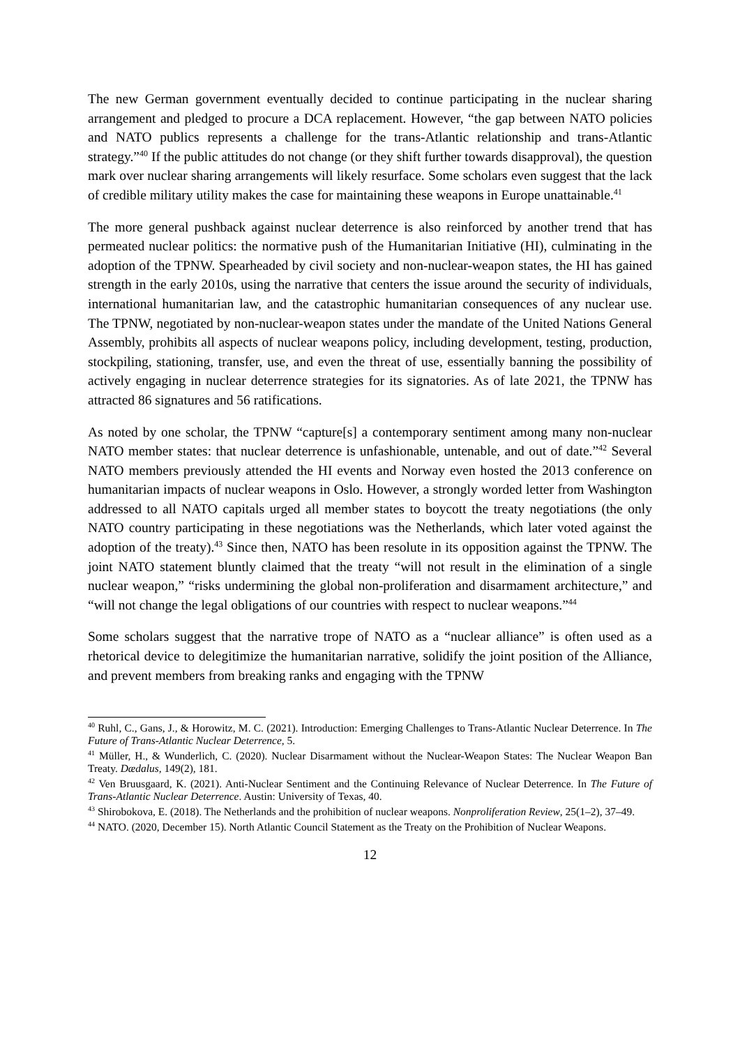The new German government eventually decided to continue participating in the nuclear sharing arrangement and pledged to procure a DCA replacement. However, “the gap between NATO policies and NATO publics represents a challenge for the trans-Atlantic relationship and trans-Atlantic strategy.”<sup>40</sup> If the public attitudes do not change (or they shift further towards disapproval), the question mark over nuclear sharing arrangements will likely resurface. Some scholars even suggest that the lack of credible military utility makes the case for maintaining these weapons in Europe unattainable.<sup>41</sup>
The more general pushback against nuclear deterrence is also reinforced by another trend that has permeated nuclear politics: the normative push of the Humanitarian Initiative (HI), culminating in the adoption of the TPNW. Spearheaded by civil society and non-nuclear-weapon states, the HI has gained strength in the early 2010s, using the narrative that centers the issue around the security of individuals, international humanitarian law, and the catastrophic humanitarian consequences of any nuclear use. The TPNW, negotiated by non-nuclear-weapon states under the mandate of the United Nations General Assembly, prohibits all aspects of nuclear weapons policy, including development, testing, production, stockpiling, stationing, transfer, use, and even the threat of use, essentially banning the possibility of actively engaging in nuclear deterrence strategies for its signatories. As of late 2021, the TPNW has attracted 86 signatures and 56 ratifications.
As noted by one scholar, the TPNW “capture[s] a contemporary sentiment among many non-nuclear NATO member states: that nuclear deterrence is unfashionable, untenable, and out of date.”<sup>42</sup> Several NATO members previously attended the HI events and Norway even hosted the 2013 conference on humanitarian impacts of nuclear weapons in Oslo. However, a strongly worded letter from Washington addressed to all NATO capitals urged all member states to boycott the treaty negotiations (the only NATO country participating in these negotiations was the Netherlands, which later voted against the adoption of the treaty).<sup>43</sup> Since then, NATO has been resolute in its opposition against the TPNW. The joint NATO statement bluntly claimed that the treaty “will not result in the elimination of a single nuclear weapon,” “risks undermining the global non-proliferation and disarmament architecture,” and “will not change the legal obligations of our countries with respect to nuclear weapons.”<sup>44</sup>
Some scholars suggest that the narrative trope of NATO as a “nuclear alliance” is often used as a rhetorical device to delegitimize the humanitarian narrative, solidify the joint position of the Alliance, and prevent members from breaking ranks and engaging with the TPNW
<sup>40</sup> Ruhl, C., Gans, J., & Horowitz, M. C. (2021). Introduction: Emerging Challenges to Trans-Atlantic Nuclear Deterrence. In The Future of Trans-Atlantic Nuclear Deterrence, 5.
<sup>41</sup> Müller, H., & Wunderlich, C. (2020). Nuclear Disarmament without the Nuclear-Weapon States: The Nuclear Weapon Ban Treaty. Dædalus, 149(2), 181.
<sup>42</sup> Ven Bruusgaard, K. (2021). Anti-Nuclear Sentiment and the Continuing Relevance of Nuclear Deterrence. In The Future of Trans-Atlantic Nuclear Deterrence. Austin: University of Texas, 40.
<sup>43</sup> Shirobokova, E. (2018). The Netherlands and the prohibition of nuclear weapons. Nonproliferation Review, 25(1–2), 37–49.
<sup>44</sup> NATO. (2020, December 15). North Atlantic Council Statement as the Treaty on the Prohibition of Nuclear Weapons.
12